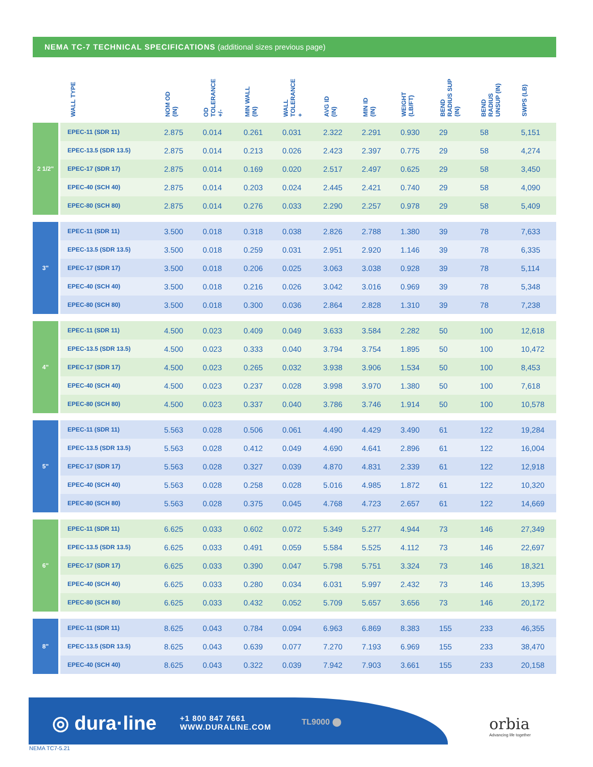NEMA TC-7 TECHNICAL SPECIFICATIONS (additional sizes previous page)
| | WALL TYPE | NOM OD (IN) | OD TOLERANCE +/- | MIN WALL (IN) | WALL TOLERANCE + | AVG ID (IN) | MIN ID (IN) | WEIGHT (LB/FT) | BEND RADIUS SUP (IN) | BEND RADIUS UNSUP (IN) | SWPS (LB) |
| --- | --- | --- | --- | --- | --- | --- | --- | --- | --- | --- | --- |
| 2 1/2" | EPEC-11 (SDR 11) | 2.875 | 0.014 | 0.261 | 0.031 | 2.322 | 2.291 | 0.930 | 29 | 58 | 5,151 |
| | EPEC-13.5 (SDR 13.5) | 2.875 | 0.014 | 0.213 | 0.026 | 2.423 | 2.397 | 0.775 | 29 | 58 | 4,274 |
| | EPEC-17 (SDR 17) | 2.875 | 0.014 | 0.169 | 0.020 | 2.517 | 2.497 | 0.625 | 29 | 58 | 3,450 |
| | EPEC-40 (SCH 40) | 2.875 | 0.014 | 0.203 | 0.024 | 2.445 | 2.421 | 0.740 | 29 | 58 | 4,090 |
| | EPEC-80 (SCH 80) | 2.875 | 0.014 | 0.276 | 0.033 | 2.290 | 2.257 | 0.978 | 29 | 58 | 5,409 |
| 3" | EPEC-11 (SDR 11) | 3.500 | 0.018 | 0.318 | 0.038 | 2.826 | 2.788 | 1.380 | 39 | 78 | 7,633 |
| | EPEC-13.5 (SDR 13.5) | 3.500 | 0.018 | 0.259 | 0.031 | 2.951 | 2.920 | 1.146 | 39 | 78 | 6,335 |
| | EPEC-17 (SDR 17) | 3.500 | 0.018 | 0.206 | 0.025 | 3.063 | 3.038 | 0.928 | 39 | 78 | 5,114 |
| | EPEC-40 (SCH 40) | 3.500 | 0.018 | 0.216 | 0.026 | 3.042 | 3.016 | 0.969 | 39 | 78 | 5,348 |
| | EPEC-80 (SCH 80) | 3.500 | 0.018 | 0.300 | 0.036 | 2.864 | 2.828 | 1.310 | 39 | 78 | 7,238 |
| 4" | EPEC-11 (SDR 11) | 4.500 | 0.023 | 0.409 | 0.049 | 3.633 | 3.584 | 2.282 | 50 | 100 | 12,618 |
| | EPEC-13.5 (SDR 13.5) | 4.500 | 0.023 | 0.333 | 0.040 | 3.794 | 3.754 | 1.895 | 50 | 100 | 10,472 |
| | EPEC-17 (SDR 17) | 4.500 | 0.023 | 0.265 | 0.032 | 3.938 | 3.906 | 1.534 | 50 | 100 | 8,453 |
| | EPEC-40 (SCH 40) | 4.500 | 0.023 | 0.237 | 0.028 | 3.998 | 3.970 | 1.380 | 50 | 100 | 7,618 |
| | EPEC-80 (SCH 80) | 4.500 | 0.023 | 0.337 | 0.040 | 3.786 | 3.746 | 1.914 | 50 | 100 | 10,578 |
| 5" | EPEC-11 (SDR 11) | 5.563 | 0.028 | 0.506 | 0.061 | 4.490 | 4.429 | 3.490 | 61 | 122 | 19,284 |
| | EPEC-13.5 (SDR 13.5) | 5.563 | 0.028 | 0.412 | 0.049 | 4.690 | 4.641 | 2.896 | 61 | 122 | 16,004 |
| | EPEC-17 (SDR 17) | 5.563 | 0.028 | 0.327 | 0.039 | 4.870 | 4.831 | 2.339 | 61 | 122 | 12,918 |
| | EPEC-40 (SCH 40) | 5.563 | 0.028 | 0.258 | 0.028 | 5.016 | 4.985 | 1.872 | 61 | 122 | 10,320 |
| | EPEC-80 (SCH 80) | 5.563 | 0.028 | 0.375 | 0.045 | 4.768 | 4.723 | 2.657 | 61 | 122 | 14,669 |
| 6" | EPEC-11 (SDR 11) | 6.625 | 0.033 | 0.602 | 0.072 | 5.349 | 5.277 | 4.944 | 73 | 146 | 27,349 |
| | EPEC-13.5 (SDR 13.5) | 6.625 | 0.033 | 0.491 | 0.059 | 5.584 | 5.525 | 4.112 | 73 | 146 | 22,697 |
| | EPEC-17 (SDR 17) | 6.625 | 0.033 | 0.390 | 0.047 | 5.798 | 5.751 | 3.324 | 73 | 146 | 18,321 |
| | EPEC-40 (SCH 40) | 6.625 | 0.033 | 0.280 | 0.034 | 6.031 | 5.997 | 2.432 | 73 | 146 | 13,395 |
| | EPEC-80 (SCH 80) | 6.625 | 0.033 | 0.432 | 0.052 | 5.709 | 5.657 | 3.656 | 73 | 146 | 20,172 |
| 8" | EPEC-11 (SDR 11) | 8.625 | 0.043 | 0.784 | 0.094 | 6.963 | 6.869 | 8.383 | 155 | 233 | 46,355 |
| | EPEC-13.5 (SDR 13.5) | 8.625 | 0.043 | 0.639 | 0.077 | 7.270 | 7.193 | 6.969 | 155 | 233 | 38,470 |
| | EPEC-40 (SCH 40) | 8.625 | 0.043 | 0.322 | 0.039 | 7.942 | 7.903 | 3.661 | 155 | 233 | 20,158 |
◎ dura·line
+1 800 847 7661
WWW.DURALINE.COM
TL9000 ⬤
orbia
Advancing life together
NEMA TC7-5.21